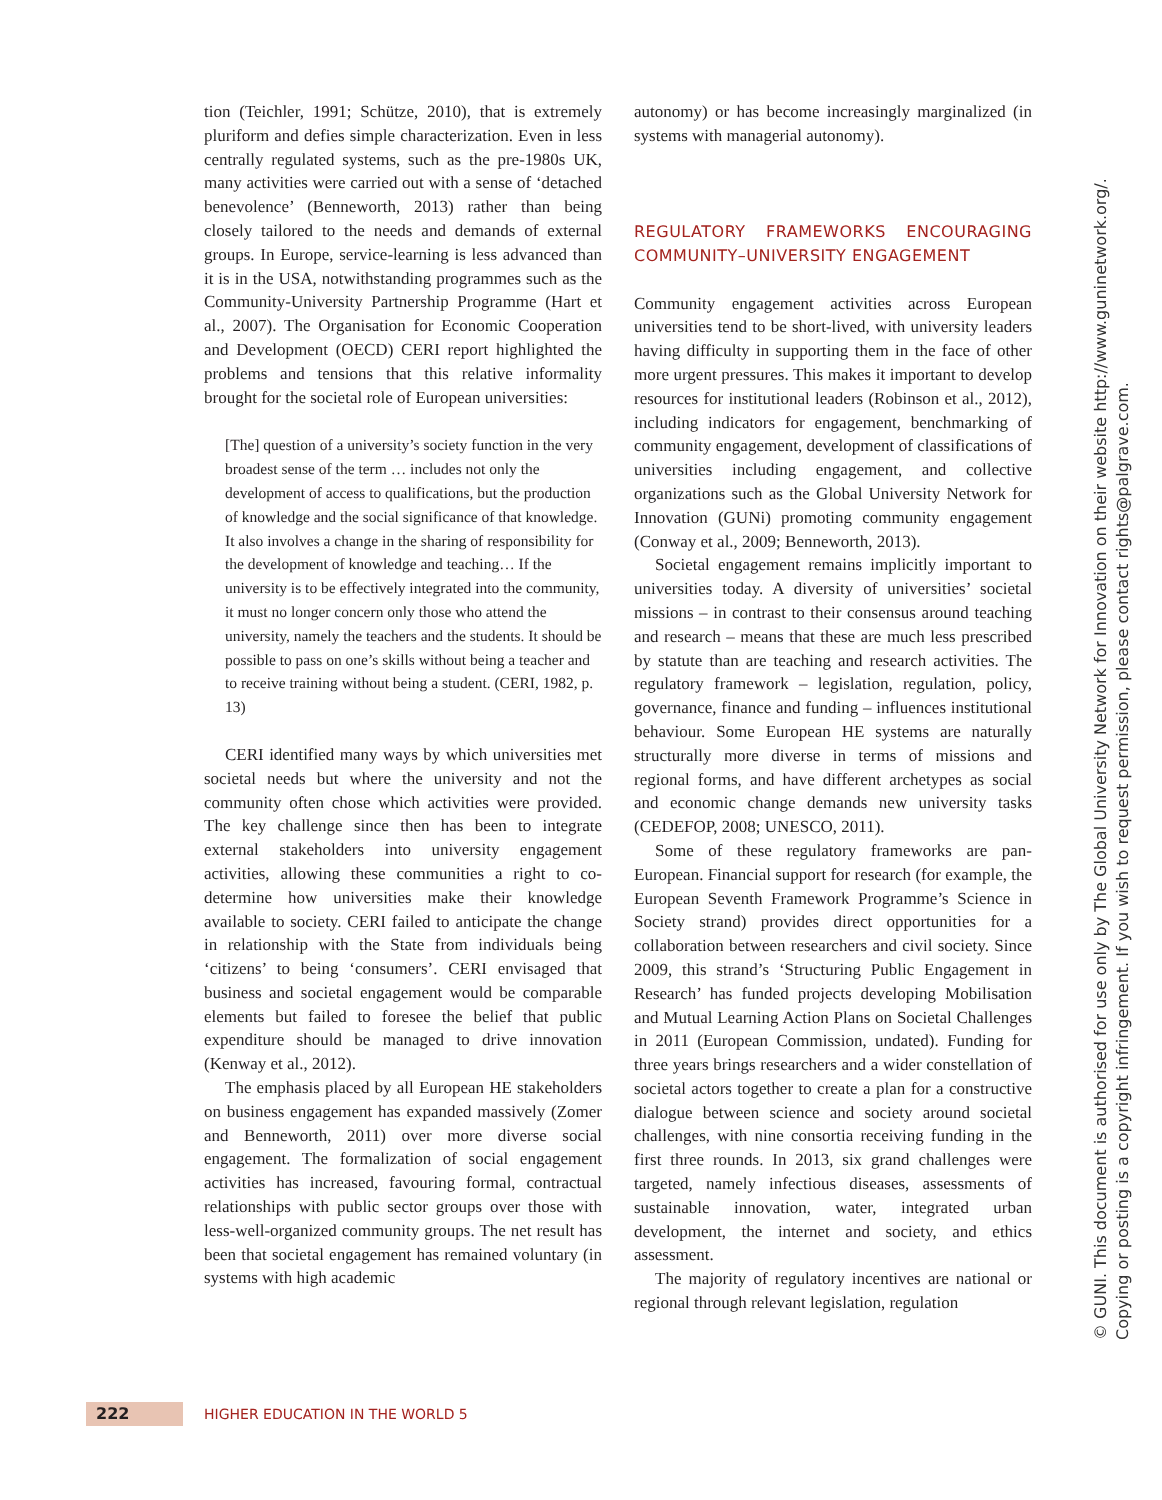tion (Teichler, 1991; Schütze, 2010), that is extremely pluriform and defies simple characterization. Even in less centrally regulated systems, such as the pre-1980s UK, many activities were carried out with a sense of ‘detached benevolence’ (Benneworth, 2013) rather than being closely tailored to the needs and demands of external groups. In Europe, service-learning is less advanced than it is in the USA, notwithstanding programmes such as the Community-University Partnership Programme (Hart et al., 2007). The Organisation for Economic Cooperation and Development (OECD) CERI report highlighted the problems and tensions that this relative informality brought for the societal role of European universities:
[The] question of a university’s society function in the very broadest sense of the term … includes not only the development of access to qualifications, but the production of knowledge and the social significance of that knowledge. It also involves a change in the sharing of responsibility for the development of knowledge and teaching… If the university is to be effectively integrated into the community, it must no longer concern only those who attend the university, namely the teachers and the students. It should be possible to pass on one’s skills without being a teacher and to receive training without being a student. (CERI, 1982, p. 13)
CERI identified many ways by which universities met societal needs but where the university and not the community often chose which activities were provided. The key challenge since then has been to integrate external stakeholders into university engagement activities, allowing these communities a right to co-determine how universities make their knowledge available to society. CERI failed to anticipate the change in relationship with the State from individuals being ‘citizens’ to being ‘consumers’. CERI envisaged that business and societal engagement would be comparable elements but failed to foresee the belief that public expenditure should be managed to drive innovation (Kenway et al., 2012).
The emphasis placed by all European HE stakeholders on business engagement has expanded massively (Zomer and Benneworth, 2011) over more diverse social engagement. The formalization of social engagement activities has increased, favouring formal, contractual relationships with public sector groups over those with less-well-organized community groups. The net result has been that societal engagement has remained voluntary (in systems with high academic
autonomy) or has become increasingly marginalized (in systems with managerial autonomy).
REGULATORY FRAMEWORKS ENCOURAGING COMMUNITY–UNIVERSITY ENGAGEMENT
Community engagement activities across European universities tend to be short-lived, with university leaders having difficulty in supporting them in the face of other more urgent pressures. This makes it important to develop resources for institutional leaders (Robinson et al., 2012), including indicators for engagement, benchmarking of community engagement, development of classifications of universities including engagement, and collective organizations such as the Global University Network for Innovation (GUNi) promoting community engagement (Conway et al., 2009; Benneworth, 2013).
Societal engagement remains implicitly important to universities today. A diversity of universities’ societal missions – in contrast to their consensus around teaching and research – means that these are much less prescribed by statute than are teaching and research activities. The regulatory framework – legislation, regulation, policy, governance, finance and funding – influences institutional behaviour. Some European HE systems are naturally structurally more diverse in terms of missions and regional forms, and have different archetypes as social and economic change demands new university tasks (CEDEFOP, 2008; UNESCO, 2011).
Some of these regulatory frameworks are pan-European. Financial support for research (for example, the European Seventh Framework Programme’s Science in Society strand) provides direct opportunities for a collaboration between researchers and civil society. Since 2009, this strand’s ‘Structuring Public Engagement in Research’ has funded projects developing Mobilisation and Mutual Learning Action Plans on Societal Challenges in 2011 (European Commission, undated). Funding for three years brings researchers and a wider constellation of societal actors together to create a plan for a constructive dialogue between science and society around societal challenges, with nine consortia receiving funding in the first three rounds. In 2013, six grand challenges were targeted, namely infectious diseases, assessments of sustainable innovation, water, integrated urban development, the internet and society, and ethics assessment.
The majority of regulatory incentives are national or regional through relevant legislation, regulation
© GUNI. This document is authorised for use only by The Global University Network for Innovation on their website http://www.guninetwork.org/.
Copying or posting is a copyright infringement. If you wish to request permission, please contact rights@palgrave.com.
222
HIGHER EDUCATION IN THE WORLD 5